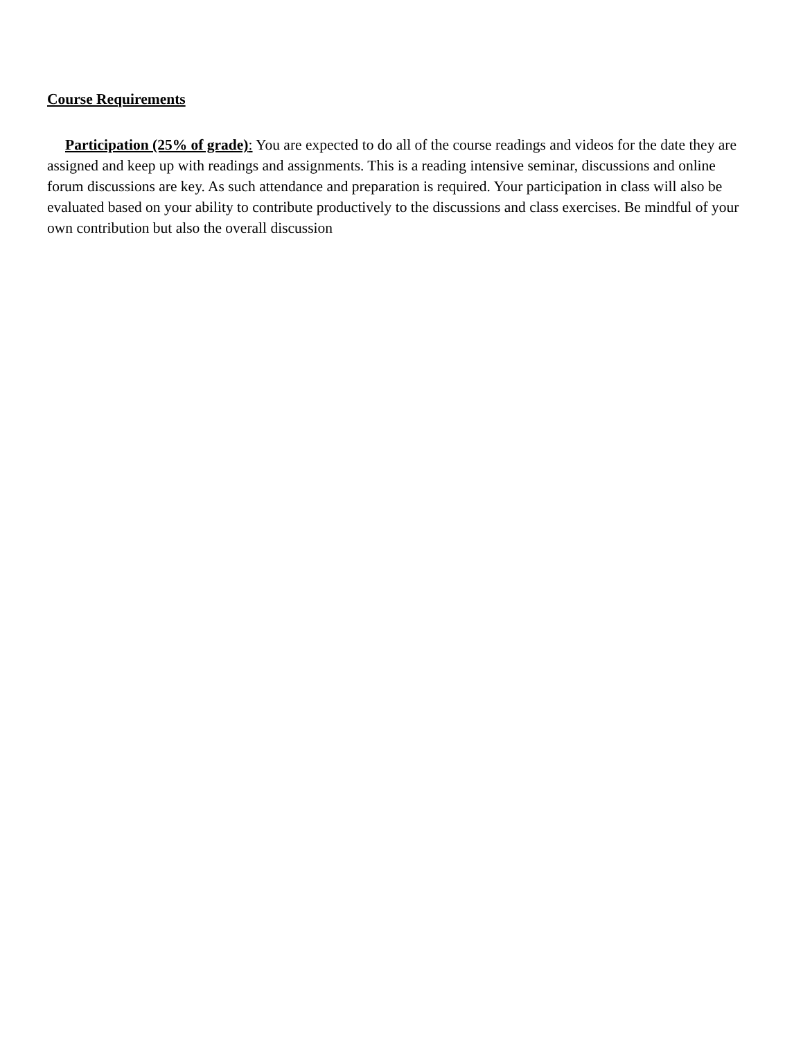Course Requirements
Participation (25% of grade): You are expected to do all of the course readings and videos for the date they are assigned and keep up with readings and assignments. This is a reading intensive seminar, discussions and online forum discussions are key. As such attendance and preparation is required. Your participation in class will also be evaluated based on your ability to contribute productively to the discussions and class exercises. Be mindful of your own contribution but also the overall discussion